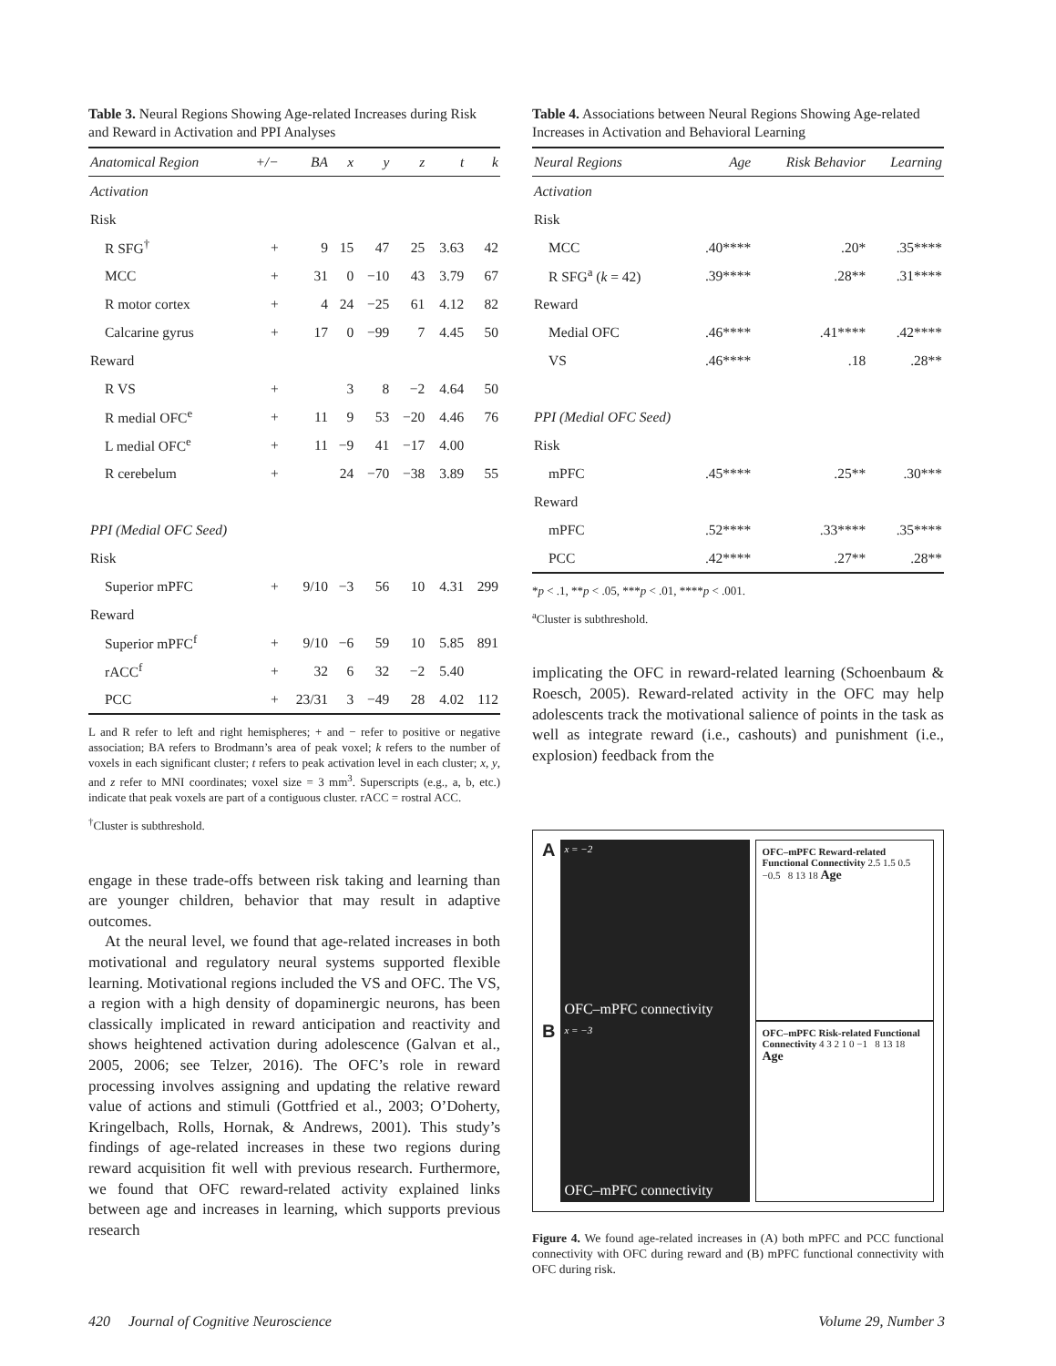Table 3. Neural Regions Showing Age-related Increases during Risk and Reward in Activation and PPI Analyses
| Anatomical Region | +/− | BA | x | y | z | t | k |
| --- | --- | --- | --- | --- | --- | --- | --- |
| Activation | | | | | | | |
| Risk | | | | | | | |
| R SFG<sup>†</sup> | + | 9 | 15 | 47 | 25 | 3.63 | 42 |
| MCC | + | 31 | 0 | −10 | 43 | 3.79 | 67 |
| R motor cortex | + | 4 | 24 | −25 | 61 | 4.12 | 82 |
| Calcarine gyrus | + | 17 | 0 | −99 | 7 | 4.45 | 50 |
| Reward | | | | | | | |
| R VS | + | | 3 | 8 | −2 | 4.64 | 50 |
| R medial OFC<sup>e</sup> | + | 11 | 9 | 53 | −20 | 4.46 | 76 |
| L medial OFC<sup>e</sup> | + | 11 | −9 | 41 | −17 | 4.00 | |
| R cerebelum | + | | 24 | −70 | −38 | 3.89 | 55 |
| PPI (Medial OFC Seed) | | | | | | | |
| Risk | | | | | | | |
| Superior mPFC | + | 9/10 | −3 | 56 | 10 | 4.31 | 299 |
| Reward | | | | | | | |
| Superior mPFC<sup>f</sup> | + | 9/10 | −6 | 59 | 10 | 5.85 | 891 |
| rACC<sup>f</sup> | + | 32 | 6 | 32 | −2 | 5.40 | |
| PCC | + | 23/31 | 3 | −49 | 28 | 4.02 | 112 |
L and R refer to left and right hemispheres; + and − refer to positive or negative association; BA refers to Brodmann’s area of peak voxel; k refers to the number of voxels in each significant cluster; t refers to peak activation level in each cluster; x, y, and z refer to MNI coordinates; voxel size = 3 mm<sup>3</sup>. Superscripts (e.g., a, b, etc.) indicate that peak voxels are part of a contiguous cluster. rACC = rostral ACC.
<sup>†</sup> Cluster is subthreshold.
engage in these trade-offs between risk taking and learning than are younger children, behavior that may result in adaptive outcomes.
At the neural level, we found that age-related increases in both motivational and regulatory neural systems supported flexible learning. Motivational regions included the VS and OFC. The VS, a region with a high density of dopaminergic neurons, has been classically implicated in reward anticipation and reactivity and shows heightened activation during adolescence (Galvan et al., 2005, 2006; see Telzer, 2016). The OFC’s role in reward processing involves assigning and updating the relative reward value of actions and stimuli (Gottfried et al., 2003; O’Doherty, Kringelbach, Rolls, Hornak, & Andrews, 2001). This study’s findings of age-related increases in these two regions during reward acquisition fit well with previous research. Furthermore, we found that OFC reward-related activity explained links between age and increases in learning, which supports previous research
Table 4. Associations between Neural Regions Showing Age-related Increases in Activation and Behavioral Learning
| Neural Regions | Age | Risk Behavior | Learning |
| --- | --- | --- | --- |
| Activation | | | |
| Risk | | | |
| MCC | .40**** | .20* | .35**** |
| R SFG<sup>a</sup> ( k = 42) | .39**** | .28** | .31**** |
| Reward | | | |
| Medial OFC | .46**** | .41**** | .42**** |
| VS | .46**** | .18 | .28** |
| PPI (Medial OFC Seed) | | | |
| Risk | | | |
| mPFC | .45**** | .25** | .30*** |
| Reward | | | |
| mPFC | .52**** | .33**** | .35**** |
| PCC | .42**** | .27** | .28** |
*p < .1, **p < .05, ***p < .01, ****p < .001.
<sup>a</sup> Cluster is subthreshold.
implicating the OFC in reward-related learning (Schoenbaum & Roesch, 2005). Reward-related activity in the OFC may help adolescents track the motivational salience of points in the task as well as integrate reward (i.e., cashouts) and punishment (i.e., explosion) feedback from the
A
x = −2
OFC–mPFC connectivity
OFC–mPFC Reward-related Functional Connectivity 2.5 1.5 0.5 −0.5 8 13 18 Age
B
x = −3
OFC–mPFC connectivity
OFC–mPFC Risk-related Functional Connectivity 4 3 2 1 0 −1 8 13 18 Age
Figure 4. We found age-related increases in (A) both mPFC and PCC functional connectivity with OFC during reward and (B) mPFC functional connectivity with OFC during risk.
420 Journal of Cognitive Neuroscience Volume 29, Number 3